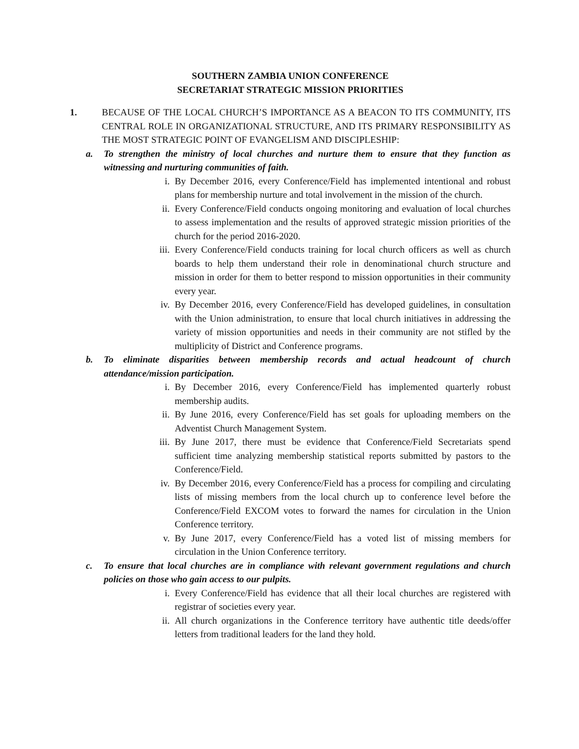SOUTHERN ZAMBIA UNION CONFERENCE
SECRETARIAT STRATEGIC MISSION PRIORITIES
1. BECAUSE OF THE LOCAL CHURCH’S IMPORTANCE AS A BEACON TO ITS COMMUNITY, ITS CENTRAL ROLE IN ORGANIZATIONAL STRUCTURE, AND ITS PRIMARY RESPONSIBILITY AS THE MOST STRATEGIC POINT OF EVANGELISM AND DISCIPLESHIP:
a. To strengthen the ministry of local churches and nurture them to ensure that they function as witnessing and nurturing communities of faith.
i. By December 2016, every Conference/Field has implemented intentional and robust plans for membership nurture and total involvement in the mission of the church.
ii. Every Conference/Field conducts ongoing monitoring and evaluation of local churches to assess implementation and the results of approved strategic mission priorities of the church for the period 2016-2020.
iii. Every Conference/Field conducts training for local church officers as well as church boards to help them understand their role in denominational church structure and mission in order for them to better respond to mission opportunities in their community every year.
iv. By December 2016, every Conference/Field has developed guidelines, in consultation with the Union administration, to ensure that local church initiatives in addressing the variety of mission opportunities and needs in their community are not stifled by the multiplicity of District and Conference programs.
b. To eliminate disparities between membership records and actual headcount of church attendance/mission participation.
i. By December 2016, every Conference/Field has implemented quarterly robust membership audits.
ii. By June 2016, every Conference/Field has set goals for uploading members on the Adventist Church Management System.
iii. By June 2017, there must be evidence that Conference/Field Secretariats spend sufficient time analyzing membership statistical reports submitted by pastors to the Conference/Field.
iv. By December 2016, every Conference/Field has a process for compiling and circulating lists of missing members from the local church up to conference level before the Conference/Field EXCOM votes to forward the names for circulation in the Union Conference territory.
v. By June 2017, every Conference/Field has a voted list of missing members for circulation in the Union Conference territory.
c. To ensure that local churches are in compliance with relevant government regulations and church policies on those who gain access to our pulpits.
i. Every Conference/Field has evidence that all their local churches are registered with registrar of societies every year.
ii. All church organizations in the Conference territory have authentic title deeds/offer letters from traditional leaders for the land they hold.